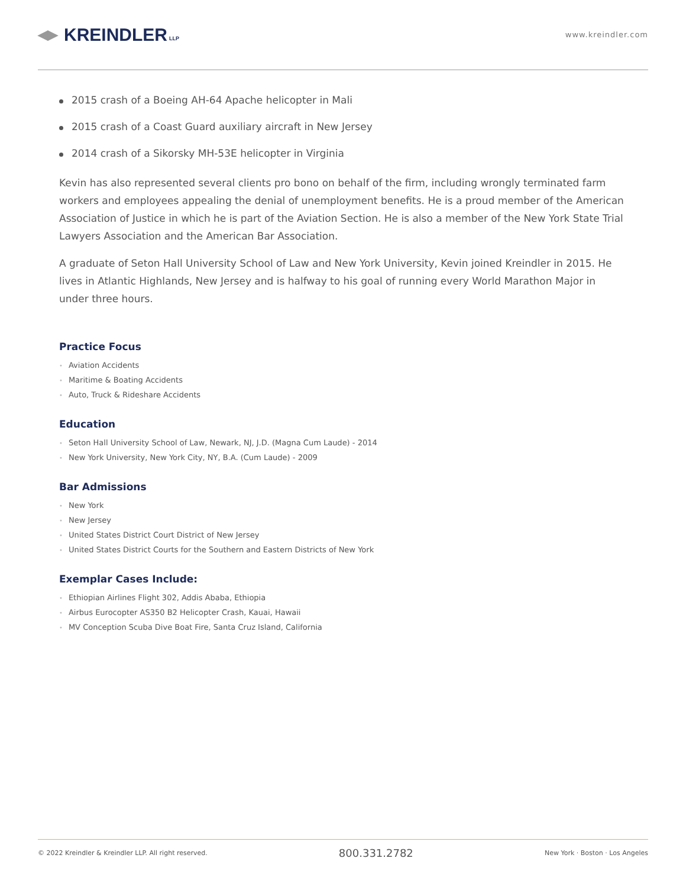◀▶ KREINDLER LLP
www.kreindler.com
2015 crash of a Boeing AH-64 Apache helicopter in Mali
2015 crash of a Coast Guard auxiliary aircraft in New Jersey
2014 crash of a Sikorsky MH-53E helicopter in Virginia
Kevin has also represented several clients pro bono on behalf of the firm, including wrongly terminated farm workers and employees appealing the denial of unemployment benefits. He is a proud member of the American Association of Justice in which he is part of the Aviation Section. He is also a member of the New York State Trial Lawyers Association and the American Bar Association.
A graduate of Seton Hall University School of Law and New York University, Kevin joined Kreindler in 2015. He lives in Atlantic Highlands, New Jersey and is halfway to his goal of running every World Marathon Major in under three hours.
Practice Focus
• Aviation Accidents
• Maritime & Boating Accidents
• Auto, Truck & Rideshare Accidents
Education
• Seton Hall University School of Law, Newark, NJ, J.D. (Magna Cum Laude) - 2014
• New York University, New York City, NY, B.A. (Cum Laude) - 2009
Bar Admissions
• New York
• New Jersey
• United States District Court District of New Jersey
• United States District Courts for the Southern and Eastern Districts of New York
Exemplar Cases Include:
• Ethiopian Airlines Flight 302, Addis Ababa, Ethiopia
• Airbus Eurocopter AS350 B2 Helicopter Crash, Kauai, Hawaii
• MV Conception Scuba Dive Boat Fire, Santa Cruz Island, California
© 2022 Kreindler & Kreindler LLP. All right reserved. 800.331.2782 New York · Boston · Los Angeles